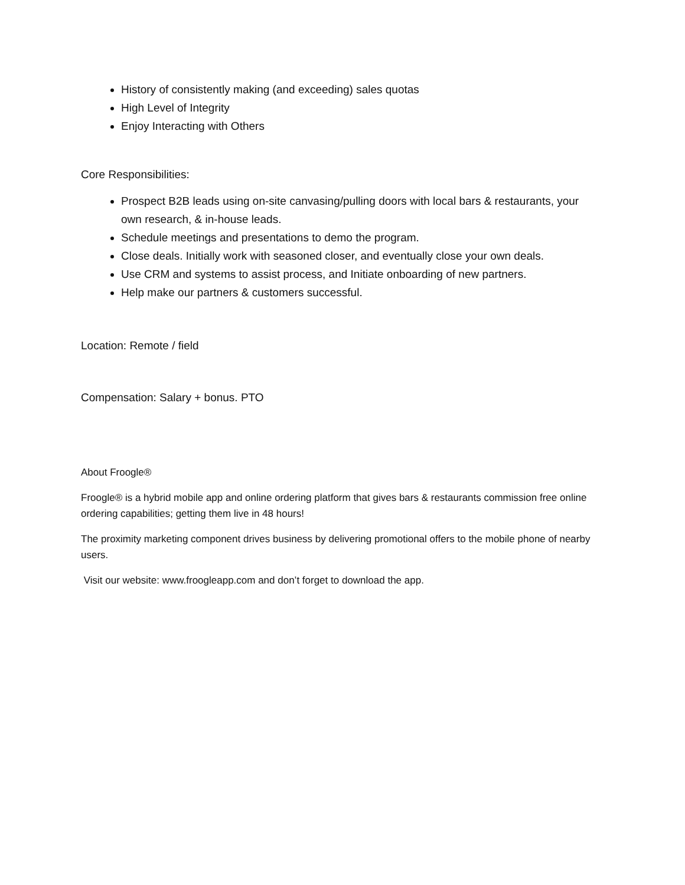History of consistently making (and exceeding) sales quotas
High Level of Integrity
Enjoy Interacting with Others
Core Responsibilities:
Prospect B2B leads using on-site canvasing/pulling doors with local bars & restaurants, your own research, & in-house leads.
Schedule meetings and presentations to demo the program.
Close deals. Initially work with seasoned closer, and eventually close your own deals.
Use CRM and systems to assist process, and Initiate onboarding of new partners.
Help make our partners & customers successful.
Location: Remote / field
Compensation: Salary + bonus. PTO
About Froogle®
Froogle® is a hybrid mobile app and online ordering platform that gives bars & restaurants commission free online ordering capabilities; getting them live in 48 hours!
The proximity marketing component drives business by delivering promotional offers to the mobile phone of nearby users.
Visit our website: www.froogleapp.com and don’t forget to download the app.